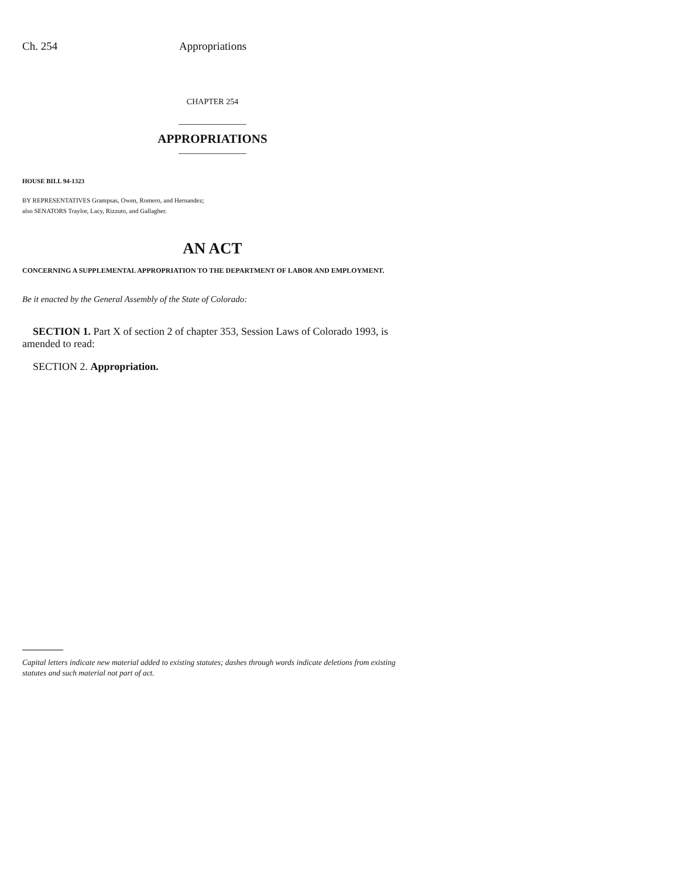Ch. 254 Appropriations
CHAPTER 254
APPROPRIATIONS
HOUSE BILL 94-1323
BY REPRESENTATIVES Grampsas, Owen, Romero, and Hernandez;
also SENATORS Traylor, Lacy, Rizzuto, and Gallagher.
AN ACT
CONCERNING A SUPPLEMENTAL APPROPRIATION TO THE DEPARTMENT OF LABOR AND EMPLOYMENT.
Be it enacted by the General Assembly of the State of Colorado:
SECTION 1. Part X of section 2 of chapter 353, Session Laws of Colorado 1993, is amended to read:
SECTION 2. Appropriation.
Capital letters indicate new material added to existing statutes; dashes through words indicate deletions from existing statutes and such material not part of act.